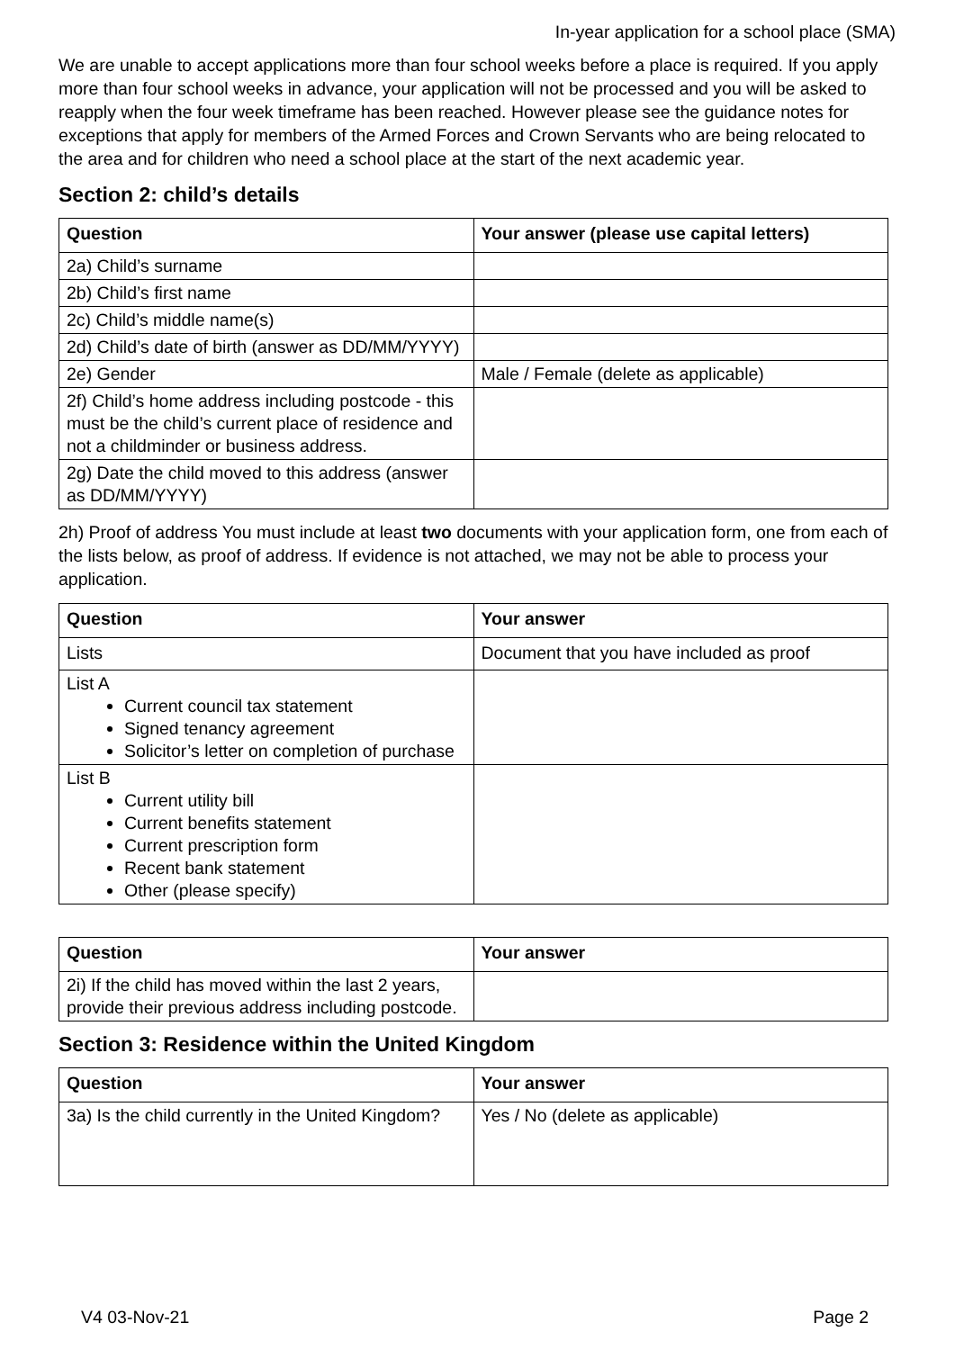In-year application for a school place (SMA)
We are unable to accept applications more than four school weeks before a place is required. If you apply more than four school weeks in advance, your application will not be processed and you will be asked to reapply when the four week timeframe has been reached. However please see the guidance notes for exceptions that apply for members of the Armed Forces and Crown Servants who are being relocated to the area and for children who need a school place at the start of the next academic year.
Section 2: child’s details
| Question | Your answer (please use capital letters) |
| --- | --- |
| 2a) Child’s surname | |
| 2b) Child’s first name | |
| 2c) Child’s middle name(s) | |
| 2d) Child’s date of birth (answer as DD/MM/YYYY) | |
| 2e) Gender | Male / Female (delete as applicable) |
| 2f) Child’s home address including postcode - this must be the child’s current place of residence and not a childminder or business address. | |
| 2g) Date the child moved to this address (answer as DD/MM/YYYY) | |
2h) Proof of address You must include at least two documents with your application form, one from each of the lists below, as proof of address. If evidence is not attached, we may not be able to process your application.
| Question | Your answer |
| --- | --- |
| Lists | Document that you have included as proof |
| List A Current council tax statement Signed tenancy agreement Solicitor’s letter on completion of purchase | |
| List B Current utility bill Current benefits statement Current prescription form Recent bank statement Other (please specify) | |
| Question | Your answer |
| --- | --- |
| 2i) If the child has moved within the last 2 years, provide their previous address including postcode. | |
Section 3: Residence within the United Kingdom
| Question | Your answer |
| --- | --- |
| 3a) Is the child currently in the United Kingdom? | Yes / No (delete as applicable) |
V4 03-Nov-21 Page 2